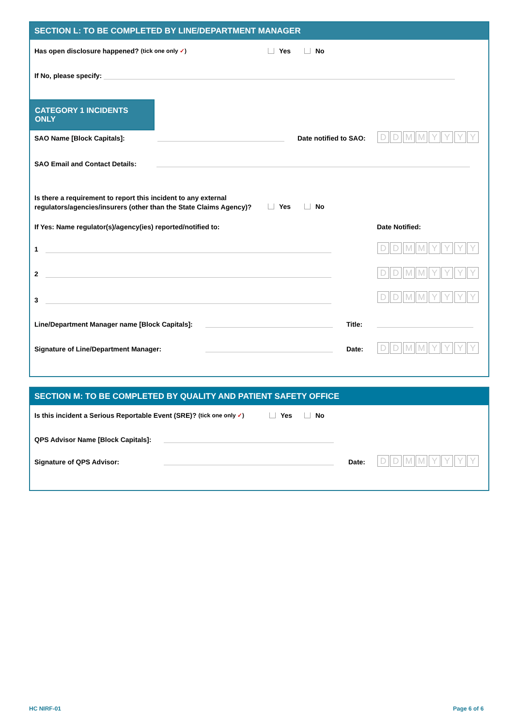SECTION L: TO BE COMPLETED BY LINE/DEPARTMENT MANAGER
Has open disclosure happened? (tick one only ✓)
Yes No
If No, please specify:
CATEGORY 1 INCIDENTS ONLY
SAO Name [Block Capitals]: Date notified to SAO: DDMMYYYY
SAO Email and Contact Details:
Is there a requirement to report this incident to any external
regulators/agencies/insurers (other than the State Claims Agency)?
Yes No
If Yes: Name regulator(s)/agency(ies) reported/notified to:
Date Notified:
1 DDMMYYYY
2 DDMMYYYY
3
DDMMYYYY
Line/Department Manager name [Block Capitals]:
Title:
Signature of Line/Department Manager:
Date: DDMMYYYY
SECTION M: TO BE COMPLETED BY QUALITY AND PATIENT SAFETY OFFICE
Is this incident a Serious Reportable Event (SRE)? (tick one only ✓)
Yes No
QPS Advisor Name [Block Capitals]:
Signature of QPS Advisor: Date: DDMMYYYY
HC NIRF-01 Page 6 of 6